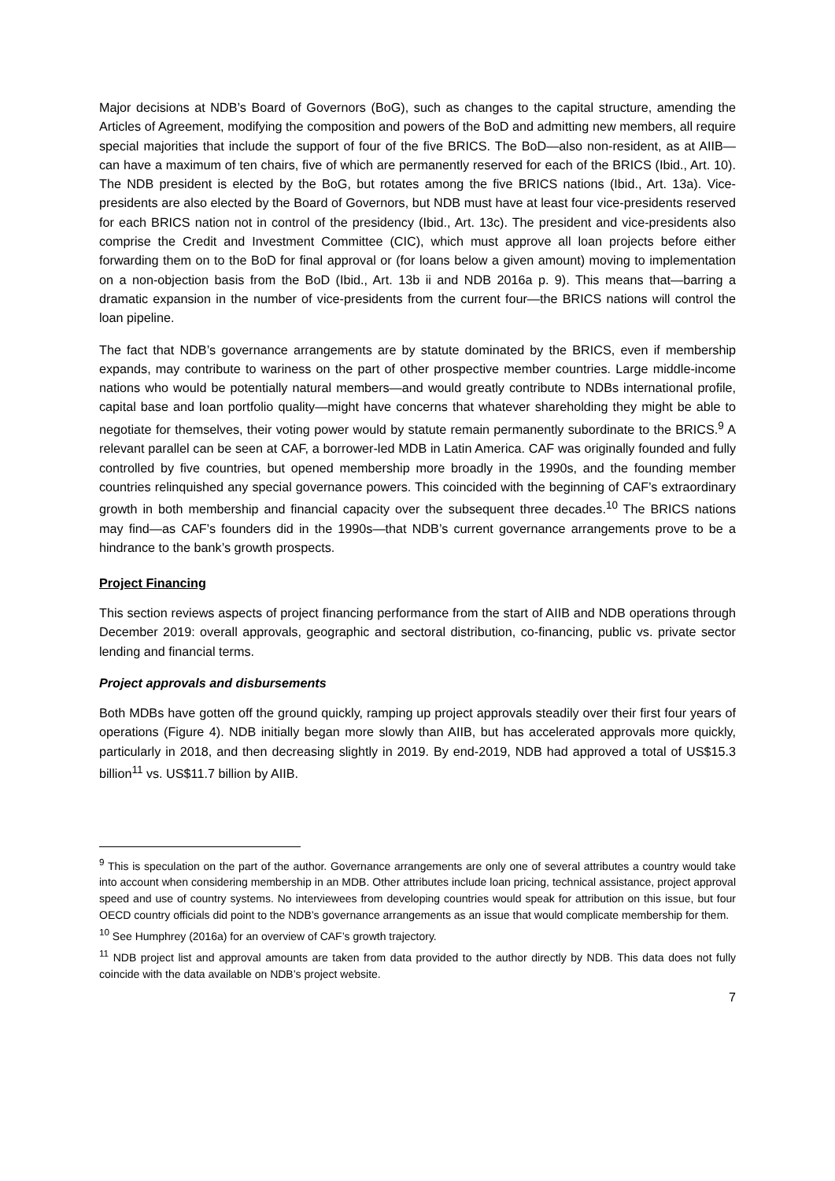Major decisions at NDB’s Board of Governors (BoG), such as changes to the capital structure, amending the Articles of Agreement, modifying the composition and powers of the BoD and admitting new members, all require special majorities that include the support of four of the five BRICS. The BoD—also non-resident, as at AIIB—can have a maximum of ten chairs, five of which are permanently reserved for each of the BRICS (Ibid., Art. 10). The NDB president is elected by the BoG, but rotates among the five BRICS nations (Ibid., Art. 13a). Vice-presidents are also elected by the Board of Governors, but NDB must have at least four vice-presidents reserved for each BRICS nation not in control of the presidency (Ibid., Art. 13c). The president and vice-presidents also comprise the Credit and Investment Committee (CIC), which must approve all loan projects before either forwarding them on to the BoD for final approval or (for loans below a given amount) moving to implementation on a non-objection basis from the BoD (Ibid., Art. 13b ii and NDB 2016a p. 9). This means that—barring a dramatic expansion in the number of vice-presidents from the current four—the BRICS nations will control the loan pipeline.
The fact that NDB’s governance arrangements are by statute dominated by the BRICS, even if membership expands, may contribute to wariness on the part of other prospective member countries. Large middle-income nations who would be potentially natural members—and would greatly contribute to NDBs international profile, capital base and loan portfolio quality—might have concerns that whatever shareholding they might be able to negotiate for themselves, their voting power would by statute remain permanently subordinate to the BRICS.<sup>9</sup> A relevant parallel can be seen at CAF, a borrower-led MDB in Latin America. CAF was originally founded and fully controlled by five countries, but opened membership more broadly in the 1990s, and the founding member countries relinquished any special governance powers. This coincided with the beginning of CAF’s extraordinary growth in both membership and financial capacity over the subsequent three decades.<sup>10</sup> The BRICS nations may find—as CAF’s founders did in the 1990s—that NDB’s current governance arrangements prove to be a hindrance to the bank’s growth prospects.
Project Financing
This section reviews aspects of project financing performance from the start of AIIB and NDB operations through December 2019: overall approvals, geographic and sectoral distribution, co-financing, public vs. private sector lending and financial terms.
Project approvals and disbursements
Both MDBs have gotten off the ground quickly, ramping up project approvals steadily over their first four years of operations (Figure 4). NDB initially began more slowly than AIIB, but has accelerated approvals more quickly, particularly in 2018, and then decreasing slightly in 2019. By end-2019, NDB had approved a total of US$15.3 billion<sup>11</sup> vs. US$11.7 billion by AIIB.
<sup>9</sup> This is speculation on the part of the author. Governance arrangements are only one of several attributes a country would take into account when considering membership in an MDB. Other attributes include loan pricing, technical assistance, project approval speed and use of country systems. No interviewees from developing countries would speak for attribution on this issue, but four OECD country officials did point to the NDB’s governance arrangements as an issue that would complicate membership for them.
<sup>10</sup> See Humphrey (2016a) for an overview of CAF’s growth trajectory.
<sup>11</sup> NDB project list and approval amounts are taken from data provided to the author directly by NDB. This data does not fully coincide with the data available on NDB’s project website.
7